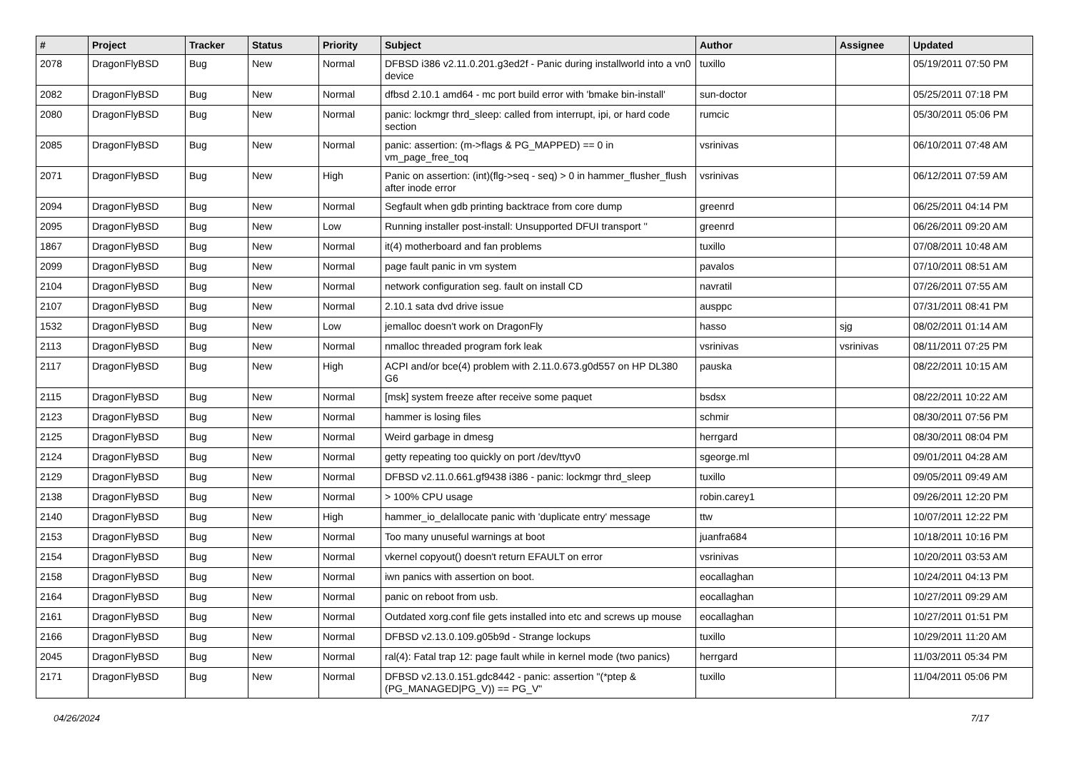| # | Project | Tracker | Status | Priority | Subject | Author | Assignee | Updated |
| --- | --- | --- | --- | --- | --- | --- | --- | --- |
| 2078 | DragonFlyBSD | Bug | New | Normal | DFBSD i386 v2.11.0.201.g3ed2f - Panic during installworld into a vn0 device | tuxillo | | 05/19/2011 07:50 PM |
| 2082 | DragonFlyBSD | Bug | New | Normal | dfbsd 2.10.1 amd64 - mc port build error with 'bmake bin-install' | sun-doctor | | 05/25/2011 07:18 PM |
| 2080 | DragonFlyBSD | Bug | New | Normal | panic: lockmgr thrd_sleep: called from interrupt, ipi, or hard code section | rumcic | | 05/30/2011 05:06 PM |
| 2085 | DragonFlyBSD | Bug | New | Normal | panic: assertion: (m->flags & PG_MAPPED) == 0 in vm_page_free_toq | vsrinivas | | 06/10/2011 07:48 AM |
| 2071 | DragonFlyBSD | Bug | New | High | Panic on assertion: (int)(flg->seq - seq) > 0 in hammer_flusher_flush after inode error | vsrinivas | | 06/12/2011 07:59 AM |
| 2094 | DragonFlyBSD | Bug | New | Normal | Segfault when gdb printing backtrace from core dump | greenrd | | 06/25/2011 04:14 PM |
| 2095 | DragonFlyBSD | Bug | New | Low | Running installer post-install: Unsupported DFUI transport '' | greenrd | | 06/26/2011 09:20 AM |
| 1867 | DragonFlyBSD | Bug | New | Normal | it(4) motherboard and fan problems | tuxillo | | 07/08/2011 10:48 AM |
| 2099 | DragonFlyBSD | Bug | New | Normal | page fault panic in vm system | pavalos | | 07/10/2011 08:51 AM |
| 2104 | DragonFlyBSD | Bug | New | Normal | network configuration seg. fault on install CD | navratil | | 07/26/2011 07:55 AM |
| 2107 | DragonFlyBSD | Bug | New | Normal | 2.10.1 sata dvd drive issue | ausppc | | 07/31/2011 08:41 PM |
| 1532 | DragonFlyBSD | Bug | New | Low | jemalloc doesn't work on DragonFly | hasso | sjg | 08/02/2011 01:14 AM |
| 2113 | DragonFlyBSD | Bug | New | Normal | nmalloc threaded program fork leak | vsrinivas | vsrinivas | 08/11/2011 07:25 PM |
| 2117 | DragonFlyBSD | Bug | New | High | ACPI and/or bce(4) problem with 2.11.0.673.g0d557 on HP DL380 G6 | pauska | | 08/22/2011 10:15 AM |
| 2115 | DragonFlyBSD | Bug | New | Normal | [msk] system freeze after receive some paquet | bsdsx | | 08/22/2011 10:22 AM |
| 2123 | DragonFlyBSD | Bug | New | Normal | hammer is losing files | schmir | | 08/30/2011 07:56 PM |
| 2125 | DragonFlyBSD | Bug | New | Normal | Weird garbage in dmesg | herrgard | | 08/30/2011 08:04 PM |
| 2124 | DragonFlyBSD | Bug | New | Normal | getty repeating too quickly on port /dev/ttyv0 | sgeorge.ml | | 09/01/2011 04:28 AM |
| 2129 | DragonFlyBSD | Bug | New | Normal | DFBSD v2.11.0.661.gf9438 i386 - panic: lockmgr thrd_sleep | tuxillo | | 09/05/2011 09:49 AM |
| 2138 | DragonFlyBSD | Bug | New | Normal | > 100% CPU usage | robin.carey1 | | 09/26/2011 12:20 PM |
| 2140 | DragonFlyBSD | Bug | New | High | hammer_io_delallocate panic with 'duplicate entry' message | ttw | | 10/07/2011 12:22 PM |
| 2153 | DragonFlyBSD | Bug | New | Normal | Too many unuseful warnings at boot | juanfra684 | | 10/18/2011 10:16 PM |
| 2154 | DragonFlyBSD | Bug | New | Normal | vkernel copyout() doesn't return EFAULT on error | vsrinivas | | 10/20/2011 03:53 AM |
| 2158 | DragonFlyBSD | Bug | New | Normal | iwn panics with assertion on boot. | eocallaghan | | 10/24/2011 04:13 PM |
| 2164 | DragonFlyBSD | Bug | New | Normal | panic on reboot from usb. | eocallaghan | | 10/27/2011 09:29 AM |
| 2161 | DragonFlyBSD | Bug | New | Normal | Outdated xorg.conf file gets installed into etc and screws up mouse | eocallaghan | | 10/27/2011 01:51 PM |
| 2166 | DragonFlyBSD | Bug | New | Normal | DFBSD v2.13.0.109.g05b9d - Strange lockups | tuxillo | | 10/29/2011 11:20 AM |
| 2045 | DragonFlyBSD | Bug | New | Normal | ral(4): Fatal trap 12: page fault while in kernel mode (two panics) | herrgard | | 11/03/2011 05:34 PM |
| 2171 | DragonFlyBSD | Bug | New | Normal | DFBSD v2.13.0.151.gdc8442 - panic: assertion "(*ptep & (PG_MANAGED/PG_V)) == PG_V" | tuxillo | | 11/04/2011 05:06 PM |
04/26/2024 7/17